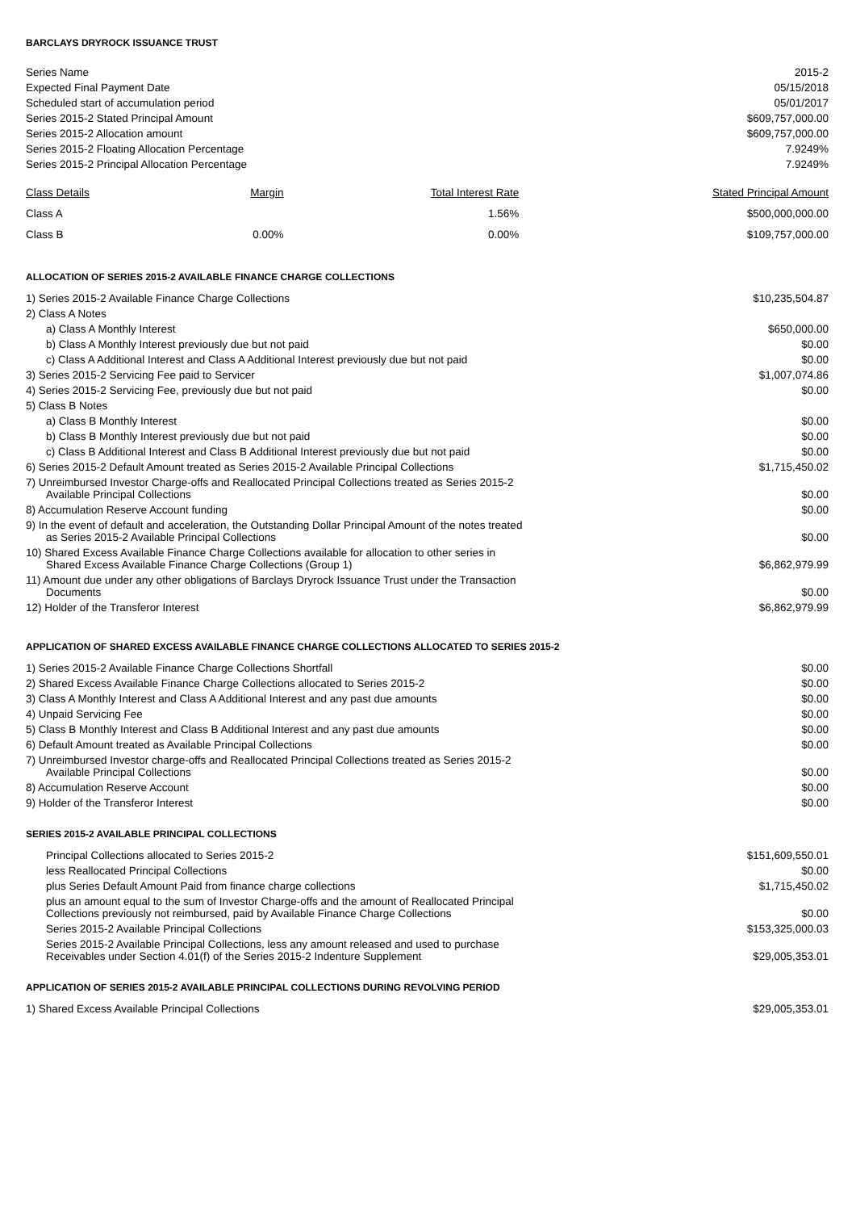BARCLAYS DRYROCK ISSUANCE TRUST
| Series Name | 2015-2 |
| Expected Final Payment Date | 05/15/2018 |
| Scheduled start of accumulation period | 05/01/2017 |
| Series 2015-2 Stated Principal Amount | $609,757,000.00 |
| Series 2015-2 Allocation amount | $609,757,000.00 |
| Series 2015-2 Floating Allocation Percentage | 7.9249% |
| Series 2015-2 Principal Allocation Percentage | 7.9249% |
| Class Details | Margin | Total Interest Rate | Stated Principal Amount |
| --- | --- | --- | --- |
| Class A | | 1.56% | $500,000,000.00 |
| Class B | 0.00% | 0.00% | $109,757,000.00 |
ALLOCATION OF SERIES 2015-2 AVAILABLE FINANCE CHARGE COLLECTIONS
| 1) Series 2015-2 Available Finance Charge Collections | $10,235,504.87 |
| 2) Class A Notes | |
| a) Class A Monthly Interest | $650,000.00 |
| b) Class A Monthly Interest previously due but not paid | $0.00 |
| c) Class A Additional Interest and Class A Additional Interest previously due but not paid | $0.00 |
| 3) Series 2015-2 Servicing Fee paid to Servicer | $1,007,074.86 |
| 4) Series 2015-2 Servicing Fee, previously due but not paid | $0.00 |
| 5) Class B Notes | |
| a) Class B Monthly Interest | $0.00 |
| b) Class B Monthly Interest previously due but not paid | $0.00 |
| c) Class B Additional Interest and Class B Additional Interest previously due but not paid | $0.00 |
| 6) Series 2015-2 Default Amount treated as Series 2015-2 Available Principal Collections | $1,715,450.02 |
| 7) Unreimbursed Investor Charge-offs and Reallocated Principal Collections treated as Series 2015-2 Available Principal Collections | $0.00 |
| 8) Accumulation Reserve Account funding | $0.00 |
| 9) In the event of default and acceleration, the Outstanding Dollar Principal Amount of the notes treated as Series 2015-2 Available Principal Collections | $0.00 |
| 10) Shared Excess Available Finance Charge Collections available for allocation to other series in Shared Excess Available Finance Charge Collections (Group 1) | $6,862,979.99 |
| 11) Amount due under any other obligations of Barclays Dryrock Issuance Trust under the Transaction Documents | $0.00 |
| 12) Holder of the Transferor Interest | $6,862,979.99 |
APPLICATION OF SHARED EXCESS AVAILABLE FINANCE CHARGE COLLECTIONS ALLOCATED TO SERIES 2015-2
| 1) Series 2015-2 Available Finance Charge Collections Shortfall | $0.00 |
| 2) Shared Excess Available Finance Charge Collections allocated to Series 2015-2 | $0.00 |
| 3) Class A Monthly Interest and Class A Additional Interest and any past due amounts | $0.00 |
| 4) Unpaid Servicing Fee | $0.00 |
| 5) Class B Monthly Interest and Class B Additional Interest and any past due amounts | $0.00 |
| 6) Default Amount treated as Available Principal Collections | $0.00 |
| 7) Unreimbursed Investor charge-offs and Reallocated Principal Collections treated as Series 2015-2 Available Principal Collections | $0.00 |
| 8) Accumulation Reserve Account | $0.00 |
| 9) Holder of the Transferor Interest | $0.00 |
SERIES 2015-2 AVAILABLE PRINCIPAL COLLECTIONS
| Principal Collections allocated to Series 2015-2 | $151,609,550.01 |
| less Reallocated Principal Collections | $0.00 |
| plus Series Default Amount Paid from finance charge collections | $1,715,450.02 |
| plus an amount equal to the sum of Investor Charge-offs and the amount of Reallocated Principal Collections previously not reimbursed, paid by Available Finance Charge Collections | $0.00 |
| Series 2015-2 Available Principal Collections | $153,325,000.03 |
| Series 2015-2 Available Principal Collections, less any amount released and used to purchase Receivables under Section 4.01(f) of the Series 2015-2 Indenture Supplement | $29,005,353.01 |
APPLICATION OF SERIES 2015-2 AVAILABLE PRINCIPAL COLLECTIONS DURING REVOLVING PERIOD
| 1) Shared Excess Available Principal Collections | $29,005,353.01 |